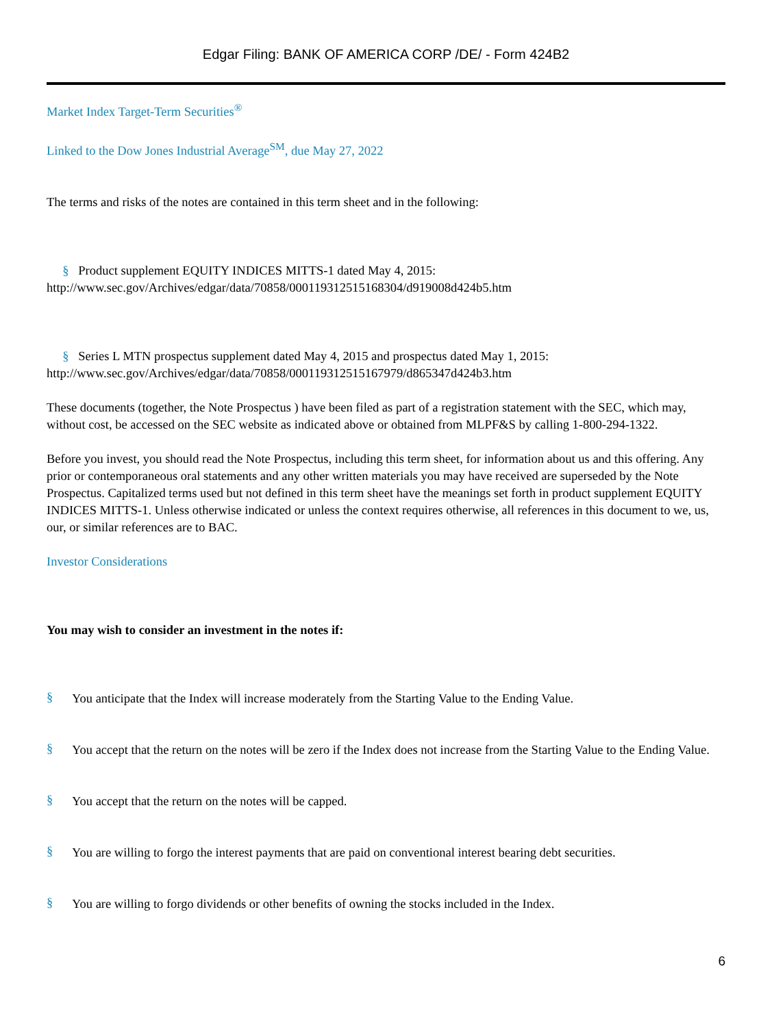Edgar Filing: BANK OF AMERICA CORP /DE/ - Form 424B2
Market Index Target-Term Securities<sup>®</sup>
Linked to the Dow Jones Industrial Average<sup>SM</sup>, due May 27, 2022
The terms and risks of the notes are contained in this term sheet and in the following:
§ Product supplement EQUITY INDICES MITTS-1 dated May 4, 2015:
http://www.sec.gov/Archives/edgar/data/70858/000119312515168304/d919008d424b5.htm
§ Series L MTN prospectus supplement dated May 4, 2015 and prospectus dated May 1, 2015:
http://www.sec.gov/Archives/edgar/data/70858/000119312515167979/d865347d424b3.htm
These documents (together, the Note Prospectus ) have been filed as part of a registration statement with the SEC, which may, without cost, be accessed on the SEC website as indicated above or obtained from MLPF&S by calling 1-800-294-1322.
Before you invest, you should read the Note Prospectus, including this term sheet, for information about us and this offering. Any prior or contemporaneous oral statements and any other written materials you may have received are superseded by the Note Prospectus. Capitalized terms used but not defined in this term sheet have the meanings set forth in product supplement EQUITY INDICES MITTS-1. Unless otherwise indicated or unless the context requires otherwise, all references in this document to we, us, our, or similar references are to BAC.
Investor Considerations
You may wish to consider an investment in the notes if:
§
You anticipate that the Index will increase moderately from the Starting Value to the Ending Value.
§
You accept that the return on the notes will be zero if the Index does not increase from the Starting Value to the Ending Value.
§
You accept that the return on the notes will be capped.
§
You are willing to forgo the interest payments that are paid on conventional interest bearing debt securities.
§
You are willing to forgo dividends or other benefits of owning the stocks included in the Index.
6